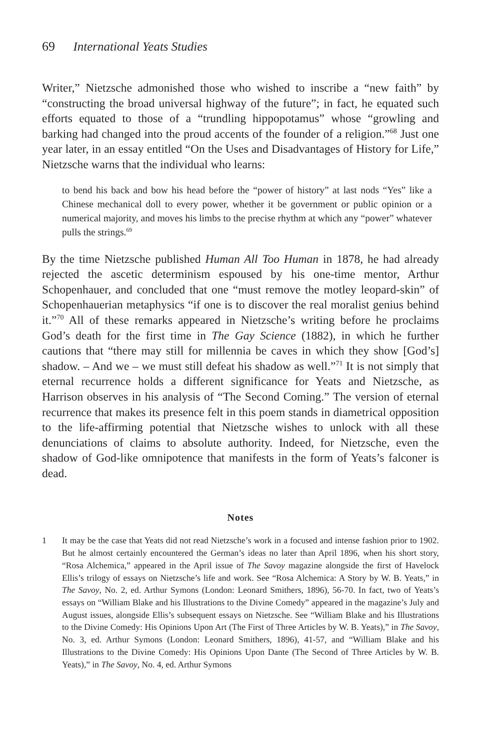69 International Yeats Studies
Writer,” Nietzsche admonished those who wished to inscribe a “new faith” by “constructing the broad universal highway of the future”; in fact, he equated such efforts equated to those of a “trundling hippopotamus” whose “growling and barking had changed into the proud accents of the founder of a religion.”<sup>68</sup> Just one year later, in an essay entitled “On the Uses and Disadvantages of History for Life,” Nietzsche warns that the individual who learns:
to bend his back and bow his head before the “power of history” at last nods “Yes” like a Chinese mechanical doll to every power, whether it be government or public opinion or a numerical majority, and moves his limbs to the precise rhythm at which any “power” whatever pulls the strings.<sup>69</sup>
By the time Nietzsche published Human All Too Human in 1878, he had already rejected the ascetic determinism espoused by his one-time mentor, Arthur Schopenhauer, and concluded that one “must remove the motley leopard-skin” of Schopenhauerian metaphysics “if one is to discover the real moralist genius behind it.”<sup>70</sup> All of these remarks appeared in Nietzsche’s writing before he proclaims God’s death for the first time in The Gay Science (1882), in which he further cautions that “there may still for millennia be caves in which they show [God’s] shadow. – And we – we must still defeat his shadow as well.”<sup>71</sup> It is not simply that eternal recurrence holds a different significance for Yeats and Nietzsche, as Harrison observes in his analysis of “The Second Coming.” The version of eternal recurrence that makes its presence felt in this poem stands in diametrical opposition to the life-affirming potential that Nietzsche wishes to unlock with all these denunciations of claims to absolute authority. Indeed, for Nietzsche, even the shadow of God-like omnipotence that manifests in the form of Yeats’s falconer is dead.
Notes
1 It may be the case that Yeats did not read Nietzsche’s work in a focused and intense fashion prior to 1902. But he almost certainly encountered the German’s ideas no later than April 1896, when his short story, “Rosa Alchemica,” appeared in the April issue of The Savoy magazine alongside the first of Havelock Ellis’s trilogy of essays on Nietzsche’s life and work. See “Rosa Alchemica: A Story by W. B. Yeats,” in The Savoy, No. 2, ed. Arthur Symons (London: Leonard Smithers, 1896), 56-70. In fact, two of Yeats’s essays on “William Blake and his Illustrations to the Divine Comedy” appeared in the magazine’s July and August issues, alongside Ellis’s subsequent essays on Nietzsche. See “William Blake and his Illustrations to the Divine Comedy: His Opinions Upon Art (The First of Three Articles by W. B. Yeats),” in The Savoy, No. 3, ed. Arthur Symons (London: Leonard Smithers, 1896), 41-57, and “William Blake and his Illustrations to the Divine Comedy: His Opinions Upon Dante (The Second of Three Articles by W. B. Yeats),” in The Savoy, No. 4, ed. Arthur Symons